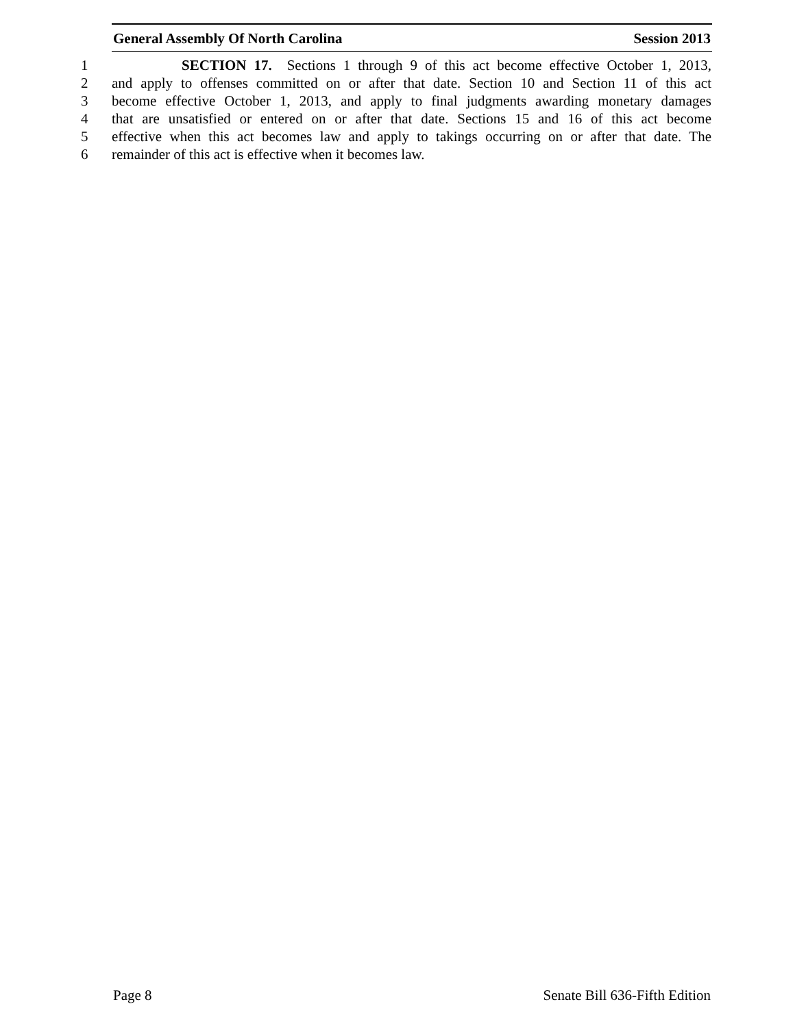General Assembly Of North Carolina Session 2013
1 SECTION 17. Sections 1 through 9 of this act become effective October 1, 2013,
2 and apply to offenses committed on or after that date. Section 10 and Section 11 of this act
3 become effective October 1, 2013, and apply to final judgments awarding monetary damages
4 that are unsatisfied or entered on or after that date. Sections 15 and 16 of this act become
5 effective when this act becomes law and apply to takings occurring on or after that date. The
6 remainder of this act is effective when it becomes law.
Page 8 Senate Bill 636-Fifth Edition